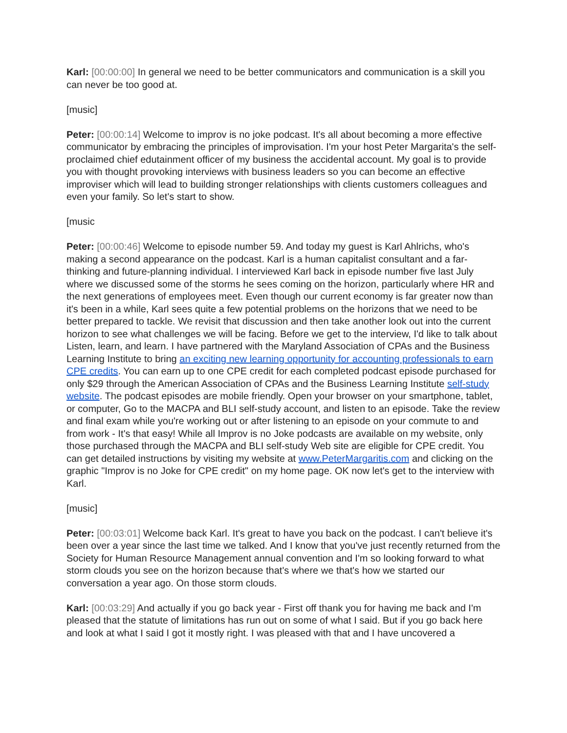Karl: [00:00:00] In general we need to be better communicators and communication is a skill you can never be too good at.
[music]
Peter: [00:00:14] Welcome to improv is no joke podcast. It's all about becoming a more effective communicator by embracing the principles of improvisation. I'm your host Peter Margarita's the self-proclaimed chief edutainment officer of my business the accidental account. My goal is to provide you with thought provoking interviews with business leaders so you can become an effective improviser which will lead to building stronger relationships with clients customers colleagues and even your family. So let's start to show.
[music
Peter: [00:00:46] Welcome to episode number 59. And today my guest is Karl Ahlrichs, who's making a second appearance on the podcast. Karl is a human capitalist consultant and a far-thinking and future-planning individual. I interviewed Karl back in episode number five last July where we discussed some of the storms he sees coming on the horizon, particularly where HR and the next generations of employees meet. Even though our current economy is far greater now than it's been in a while, Karl sees quite a few potential problems on the horizons that we need to be better prepared to tackle. We revisit that discussion and then take another look out into the current horizon to see what challenges we will be facing. Before we get to the interview, I'd like to talk about Listen, learn, and learn. I have partnered with the Maryland Association of CPAs and the Business Learning Institute to bring an exciting new learning opportunity for accounting professionals to earn CPE credits. You can earn up to one CPE credit for each completed podcast episode purchased for only $29 through the American Association of CPAs and the Business Learning Institute self-study website. The podcast episodes are mobile friendly. Open your browser on your smartphone, tablet, or computer, Go to the MACPA and BLI self-study account, and listen to an episode. Take the review and final exam while you're working out or after listening to an episode on your commute to and from work - It's that easy! While all Improv is no Joke podcasts are available on my website, only those purchased through the MACPA and BLI self-study Web site are eligible for CPE credit. You can get detailed instructions by visiting my website at www.PeterMargaritis.com and clicking on the graphic "Improv is no Joke for CPE credit" on my home page. OK now let's get to the interview with Karl.
[music]
Peter: [00:03:01] Welcome back Karl. It's great to have you back on the podcast. I can't believe it's been over a year since the last time we talked. And I know that you've just recently returned from the Society for Human Resource Management annual convention and I'm so looking forward to what storm clouds you see on the horizon because that's where we that's how we started our conversation a year ago. On those storm clouds.
Karl: [00:03:29] And actually if you go back year - First off thank you for having me back and I'm pleased that the statute of limitations has run out on some of what I said. But if you go back here and look at what I said I got it mostly right. I was pleased with that and I have uncovered a